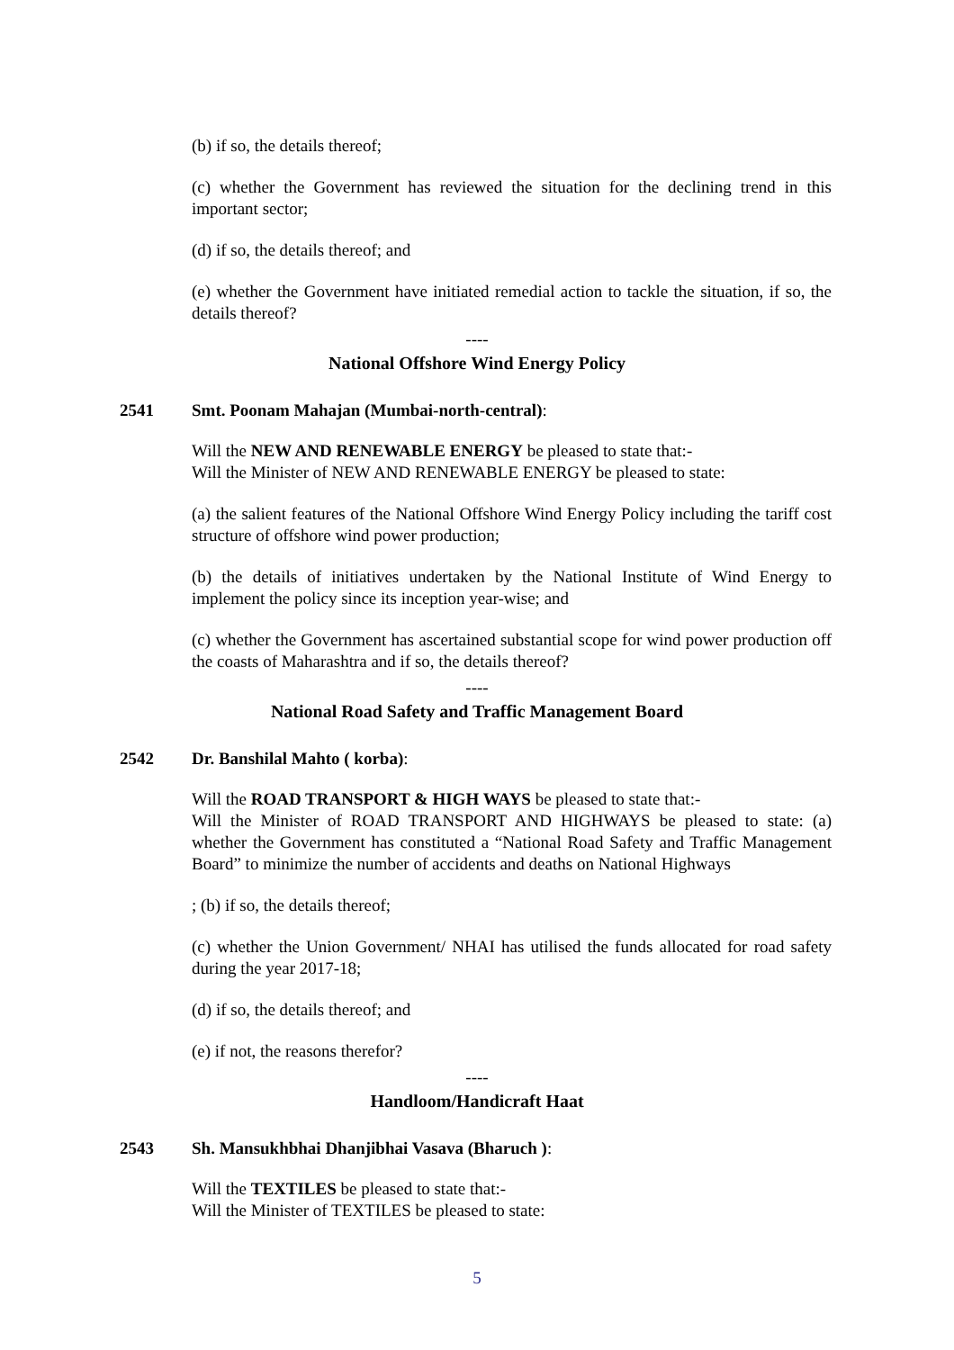(b) if so, the details thereof;
(c) whether the Government has reviewed the situation for the declining trend in this important sector;
(d) if so, the details thereof; and
(e) whether the Government have initiated remedial action to tackle the situation, if so, the details thereof?
----
National Offshore Wind Energy Policy
2541 Smt. Poonam Mahajan (Mumbai-north-central):
Will the NEW AND RENEWABLE ENERGY be pleased to state that:-
Will the Minister of NEW AND RENEWABLE ENERGY be pleased to state:
(a) the salient features of the National Offshore Wind Energy Policy including the tariff cost structure of offshore wind power production;
(b) the details of initiatives undertaken by the National Institute of Wind Energy to implement the policy since its inception year-wise; and
(c) whether the Government has ascertained substantial scope for wind power production off the coasts of Maharashtra and if so, the details thereof?
----
National Road Safety and Traffic Management Board
2542 Dr. Banshilal Mahto ( korba):
Will the ROAD TRANSPORT & HIGH WAYS be pleased to state that:-
Will the Minister of ROAD TRANSPORT AND HIGHWAYS be pleased to state: (a) whether the Government has constituted a “National Road Safety and Traffic Management Board” to minimize the number of accidents and deaths on National Highways
; (b) if so, the details thereof;
(c) whether the Union Government/ NHAI has utilised the funds allocated for road safety during the year 2017-18;
(d) if so, the details thereof; and
(e) if not, the reasons therefor?
----
Handloom/Handicraft Haat
2543 Sh. Mansukhbhai Dhanjibhai Vasava (Bharuch ):
Will the TEXTILES be pleased to state that:-
Will the Minister of TEXTILES be pleased to state:
5